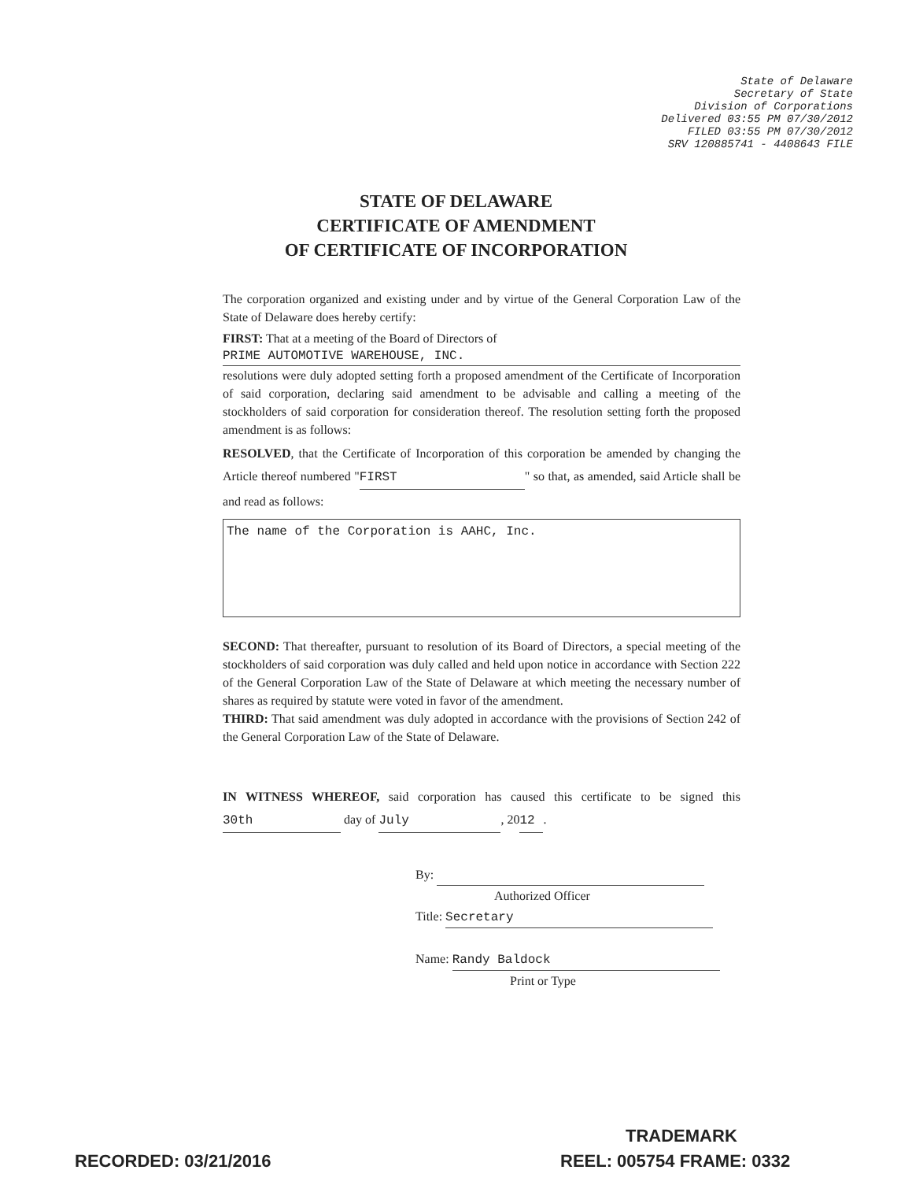State of Delaware
Secretary of State
Division of Corporations
Delivered 03:55 PM 07/30/2012
FILED 03:55 PM 07/30/2012
SRV 120885741 - 4408643 FILE
STATE OF DELAWARE
CERTIFICATE OF AMENDMENT
OF CERTIFICATE OF INCORPORATION
The corporation organized and existing under and by virtue of the General Corporation Law of the State of Delaware does hereby certify:
FIRST: That at a meeting of the Board of Directors of
PRIME AUTOMOTIVE WAREHOUSE, INC.
resolutions were duly adopted setting forth a proposed amendment of the Certificate of Incorporation of said corporation, declaring said amendment to be advisable and calling a meeting of the stockholders of said corporation for consideration thereof. The resolution setting forth the proposed amendment is as follows:
RESOLVED, that the Certificate of Incorporation of this corporation be amended by changing the Article thereof numbered " FIRST " so that, as amended, said Article shall be and read as follows:
The name of the Corporation is AAHC, Inc.
SECOND: That thereafter, pursuant to resolution of its Board of Directors, a special meeting of the stockholders of said corporation was duly called and held upon notice in accordance with Section 222 of the General Corporation Law of the State of Delaware at which meeting the necessary number of shares as required by statute were voted in favor of the amendment.
THIRD: That said amendment was duly adopted in accordance with the provisions of Section 242 of the General Corporation Law of the State of Delaware.
IN WITNESS WHEREOF, said corporation has caused this certificate to be signed this 30th day of July, 20 12.
By:
Authorized Officer
Title: Secretary
Name: Randy Baldock
Print or Type
TRADEMARK
RECORDED: 03/21/2016 REEL: 005754 FRAME: 0332